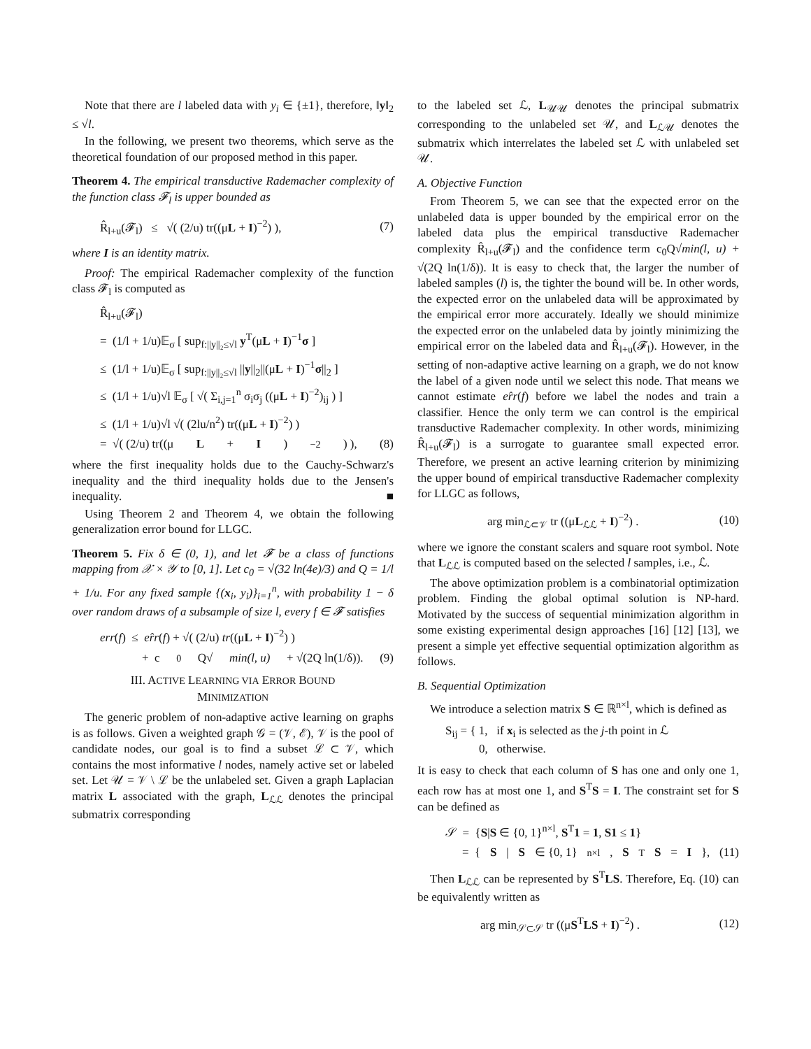Note that there are l labeled data with y<sub>i</sub> ∈ {±1}, therefore, ‖y‖<sub>2</sub> ≤ √l.
In the following, we present two theorems, which serve as the theoretical foundation of our proposed method in this paper.
Theorem 4. The empirical transductive Rademacher complexity of the function class 𝓕<sub>l</sub> is upper bounded as
R̂<sub>l+u</sub>(𝓕<sub>l</sub>) ≤ √( (2/u) tr((μL + I)<sup>−2</sup>) ), (7)
where I is an identity matrix.
Proof: The empirical Rademacher complexity of the function class 𝓕<sub>l</sub> is computed as
R̂<sub>l+u</sub>(𝓕<sub>l</sub>)
= (1/l + 1/u)𝔼<sub>σ</sub> [ sup<sub>f:||y||₂≤√l</sub> y<sup>T</sup>(μL + I)<sup>−1</sup>σ ]
≤ (1/l + 1/u)𝔼<sub>σ</sub> [ sup<sub>f:||y||₂≤√l</sub> ||y||<sub>2</sub>||(μL + I)<sup>−1</sup>σ||<sub>2</sub> ]
≤ (1/l + 1/u)√l 𝔼<sub>σ</sub> [ √( Σ<sub>i,j=1</sub><sup>n</sup> σ<sub>i</sub>σ<sub>j</sub> ((μL + I)<sup>−2</sup>)<sub>ij</sub> ) ]
≤ (1/l + 1/u)√l √( (2lu/n<sup>2</sup>) tr((μL + I)<sup>−2</sup>) )
= √( (2/u) tr((μ L + I)<sup>−2</sup>) ), (8)
where the first inequality holds due to the Cauchy-Schwarz's inequality and the third inequality holds due to the Jensen's inequality. ■
Using Theorem 2 and Theorem 4, we obtain the following generalization error bound for LLGC.
Theorem 5. Fix δ ∈ (0, 1), and let 𝓕 be a class of functions mapping from 𝒳 × 𝒴 to [0, 1]. Let c<sub>0</sub> = √(32 ln(4e)/3) and Q = 1/l + 1/u. For any fixed sample {(x<sub>i</sub>, y<sub>i</sub>)}<sub>i=1</sub><sup>n</sup>, with probability 1 − δ over random draws of a subsample of size l, every f ∈ 𝓕 satisfies
err(f) ≤ er̂r(f) + √( (2/u) tr((μL + I)<sup>−2</sup>) )
+ c<sub>0</sub>Q√ min(l, u) + √(2Q ln(1/δ)). (9)
III. ACTIVE LEARNING VIA ERROR BOUND
MINIMIZATION
The generic problem of non-adaptive active learning on graphs is as follows. Given a weighted graph 𝒢 = (𝒱, ℰ), 𝒱 is the pool of candidate nodes, our goal is to find a subset ℒ ⊂ 𝒱, which contains the most informative l nodes, namely active set or labeled set. Let 𝒰 = 𝒱 \ ℒ be the unlabeled set. Given a graph Laplacian matrix L associated with the graph, L<sub>ℒℒ</sub> denotes the principal submatrix corresponding
to the labeled set ℒ, L<sub>𝒰𝒰</sub> denotes the principal submatrix corresponding to the unlabeled set 𝒰, and L<sub>ℒ𝒰</sub> denotes the submatrix which interrelates the labeled set ℒ with unlabeled set 𝒰.
A. Objective Function
From Theorem 5, we can see that the expected error on the unlabeled data is upper bounded by the empirical error on the labeled data plus the empirical transductive Rademacher complexity R̂<sub>l+u</sub>(𝓕<sub>l</sub>) and the confidence term c<sub>0</sub>Q√min(l, u) + √(2Q ln(1/δ)). It is easy to check that, the larger the number of labeled samples (l) is, the tighter the bound will be. In other words, the expected error on the unlabeled data will be approximated by the empirical error more accurately. Ideally we should minimize the expected error on the unlabeled data by jointly minimizing the empirical error on the labeled data and R̂<sub>l+u</sub>(𝓕<sub>l</sub>). However, in the setting of non-adaptive active learning on a graph, we do not know the label of a given node until we select this node. That means we cannot estimate er̂r(f) before we label the nodes and train a classifier. Hence the only term we can control is the empirical transductive Rademacher complexity. In other words, minimizing R̂<sub>l+u</sub>(𝓕<sub>l</sub>) is a surrogate to guarantee small expected error. Therefore, we present an active learning criterion by minimizing the upper bound of empirical transductive Rademacher complexity for LLGC as follows,
arg min<sub>ℒ⊂𝒱</sub> tr ((μL<sub>ℒℒ</sub> + I)<sup>−2</sup>) . (10)
where we ignore the constant scalers and square root symbol. Note that L<sub>ℒℒ</sub> is computed based on the selected l samples, i.e., ℒ.
The above optimization problem is a combinatorial optimization problem. Finding the global optimal solution is NP-hard. Motivated by the success of sequential minimization algorithm in some existing experimental design approaches [16] [12] [13], we present a simple yet effective sequential optimization algorithm as follows.
B. Sequential Optimization
We introduce a selection matrix S ∈ ℝ<sup>n×l</sup>, which is defined as
S<sub>ij</sub> = { 1, if x<sub>i</sub> is selected as the j-th point in ℒ
0, otherwise.
It is easy to check that each column of S has one and only one 1, each row has at most one 1, and S<sup>T</sup>S = I. The constraint set for S can be defined as
𝒮 = {S|S ∈ {0, 1}<sup>n×l</sup>, S<sup>T</sup>1 = 1, S1 ≤ 1}
= { S | S ∈ {0, 1}<sup>n×l</sup>, S<sup>T</sup> S = I }, (11)
Then L<sub>ℒℒ</sub> can be represented by S<sup>T</sup>LS. Therefore, Eq. (10) can be equivalently written as
arg min<sub>𝒮⊂𝒮</sub> tr ((μS<sup>T</sup>LS + I)<sup>−2</sup>) . (12)